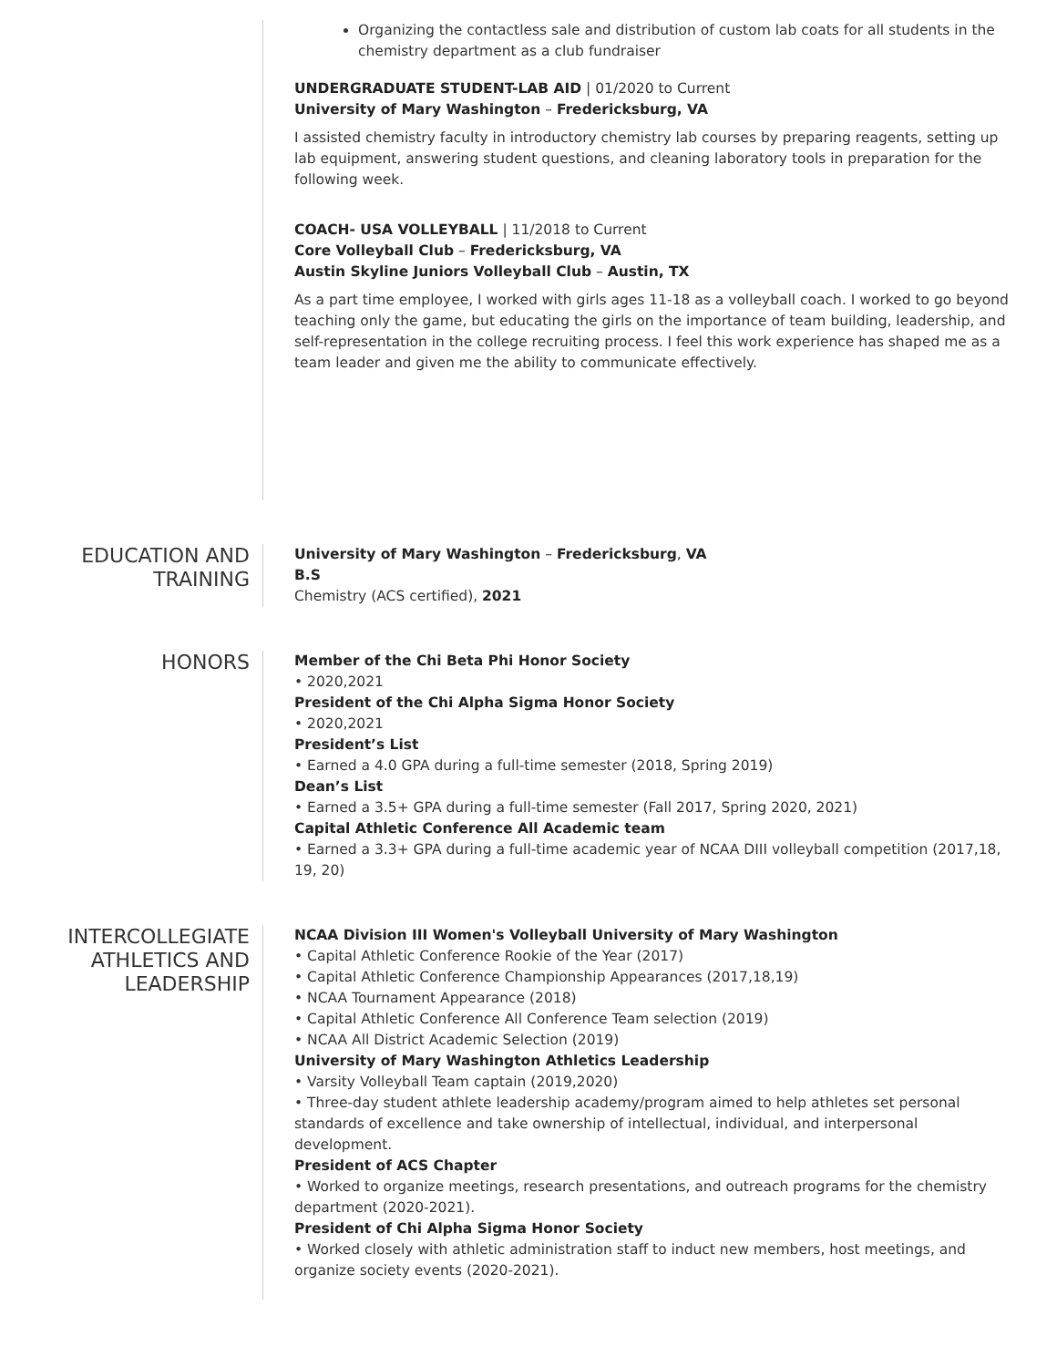Organizing the contactless sale and distribution of custom lab coats for all students in the chemistry department as a club fundraiser
UNDERGRADUATE STUDENT-LAB AID | 01/2020 to Current
University of Mary Washington – Fredericksburg, VA
I assisted chemistry faculty in introductory chemistry lab courses by preparing reagents, setting up lab equipment, answering student questions, and cleaning laboratory tools in preparation for the following week.
COACH- USA VOLLEYBALL | 11/2018 to Current
Core Volleyball Club – Fredericksburg, VA
Austin Skyline Juniors Volleyball Club – Austin, TX
As a part time employee, I worked with girls ages 11-18 as a volleyball coach. I worked to go beyond teaching only the game, but educating the girls on the importance of team building, leadership, and self-representation in the college recruiting process. I feel this work experience has shaped me as a team leader and given me the ability to communicate effectively.
EDUCATION AND TRAINING
University of Mary Washington – Fredericksburg, VA
B.S
Chemistry (ACS certified), 2021
HONORS
Member of the Chi Beta Phi Honor Society
• 2020,2021
President of the Chi Alpha Sigma Honor Society
• 2020,2021
President’s List
• Earned a 4.0 GPA during a full-time semester (2018, Spring 2019)
Dean’s List
• Earned a 3.5+ GPA during a full-time semester (Fall 2017, Spring 2020, 2021)
Capital Athletic Conference All Academic team
• Earned a 3.3+ GPA during a full-time academic year of NCAA DIII volleyball competition (2017,18, 19, 20)
INTERCOLLEGIATE ATHLETICS AND LEADERSHIP
NCAA Division III Women's Volleyball University of Mary Washington
• Capital Athletic Conference Rookie of the Year (2017)
• Capital Athletic Conference Championship Appearances (2017,18,19)
• NCAA Tournament Appearance (2018)
• Capital Athletic Conference All Conference Team selection (2019)
• NCAA All District Academic Selection (2019)
University of Mary Washington Athletics Leadership
• Varsity Volleyball Team captain (2019,2020)
• Three-day student athlete leadership academy/program aimed to help athletes set personal standards of excellence and take ownership of intellectual, individual, and interpersonal development.
President of ACS Chapter
• Worked to organize meetings, research presentations, and outreach programs for the chemistry department (2020-2021).
President of Chi Alpha Sigma Honor Society
• Worked closely with athletic administration staff to induct new members, host meetings, and organize society events (2020-2021).